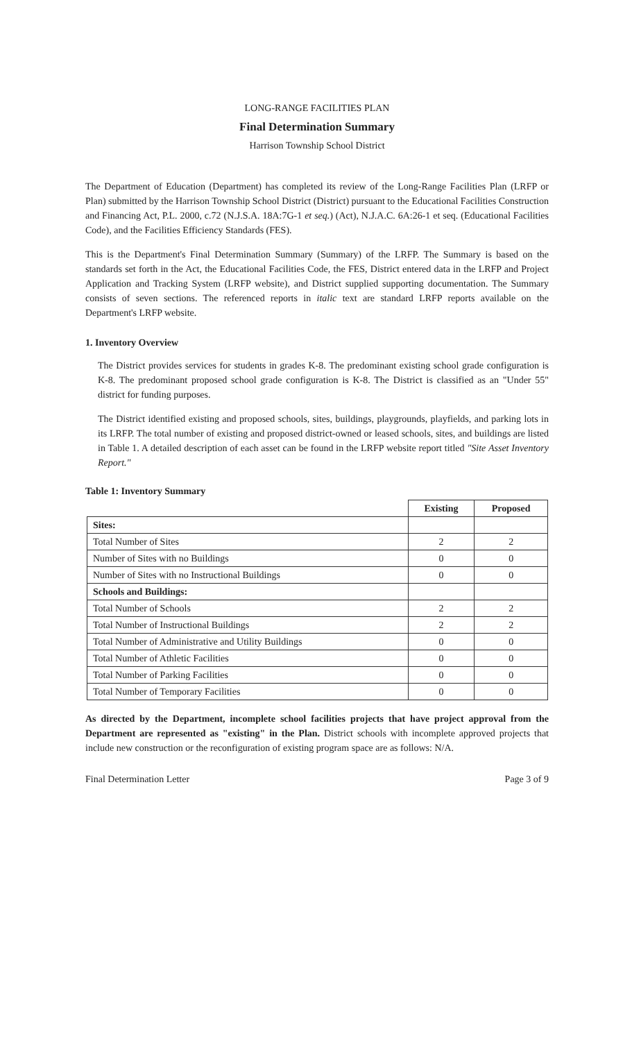LONG-RANGE FACILITIES PLAN
Final Determination Summary
Harrison Township School District
The Department of Education (Department) has completed its review of the Long-Range Facilities Plan (LRFP or Plan) submitted by the Harrison Township School District (District) pursuant to the Educational Facilities Construction and Financing Act, P.L. 2000, c.72 (N.J.S.A. 18A:7G-1 et seq.) (Act), N.J.A.C. 6A:26-1 et seq. (Educational Facilities Code), and the Facilities Efficiency Standards (FES).
This is the Department's Final Determination Summary (Summary) of the LRFP. The Summary is based on the standards set forth in the Act, the Educational Facilities Code, the FES, District entered data in the LRFP and Project Application and Tracking System (LRFP website), and District supplied supporting documentation. The Summary consists of seven sections. The referenced reports in italic text are standard LRFP reports available on the Department's LRFP website.
1. Inventory Overview
The District provides services for students in grades K-8. The predominant existing school grade configuration is K-8. The predominant proposed school grade configuration is K-8. The District is classified as an "Under 55" district for funding purposes.
The District identified existing and proposed schools, sites, buildings, playgrounds, playfields, and parking lots in its LRFP. The total number of existing and proposed district-owned or leased schools, sites, and buildings are listed in Table 1. A detailed description of each asset can be found in the LRFP website report titled "Site Asset Inventory Report."
Table 1: Inventory Summary
| | Existing | Proposed |
| --- | --- | --- |
| Sites: | | |
| Total Number of Sites | 2 | 2 |
| Number of Sites with no Buildings | 0 | 0 |
| Number of Sites with no Instructional Buildings | 0 | 0 |
| Schools and Buildings: | | |
| Total Number of Schools | 2 | 2 |
| Total Number of Instructional Buildings | 2 | 2 |
| Total Number of Administrative and Utility Buildings | 0 | 0 |
| Total Number of Athletic Facilities | 0 | 0 |
| Total Number of Parking Facilities | 0 | 0 |
| Total Number of Temporary Facilities | 0 | 0 |
As directed by the Department, incomplete school facilities projects that have project approval from the Department are represented as "existing" in the Plan. District schools with incomplete approved projects that include new construction or the reconfiguration of existing program space are as follows: N/A.
Final Determination Letter Page 3 of 9